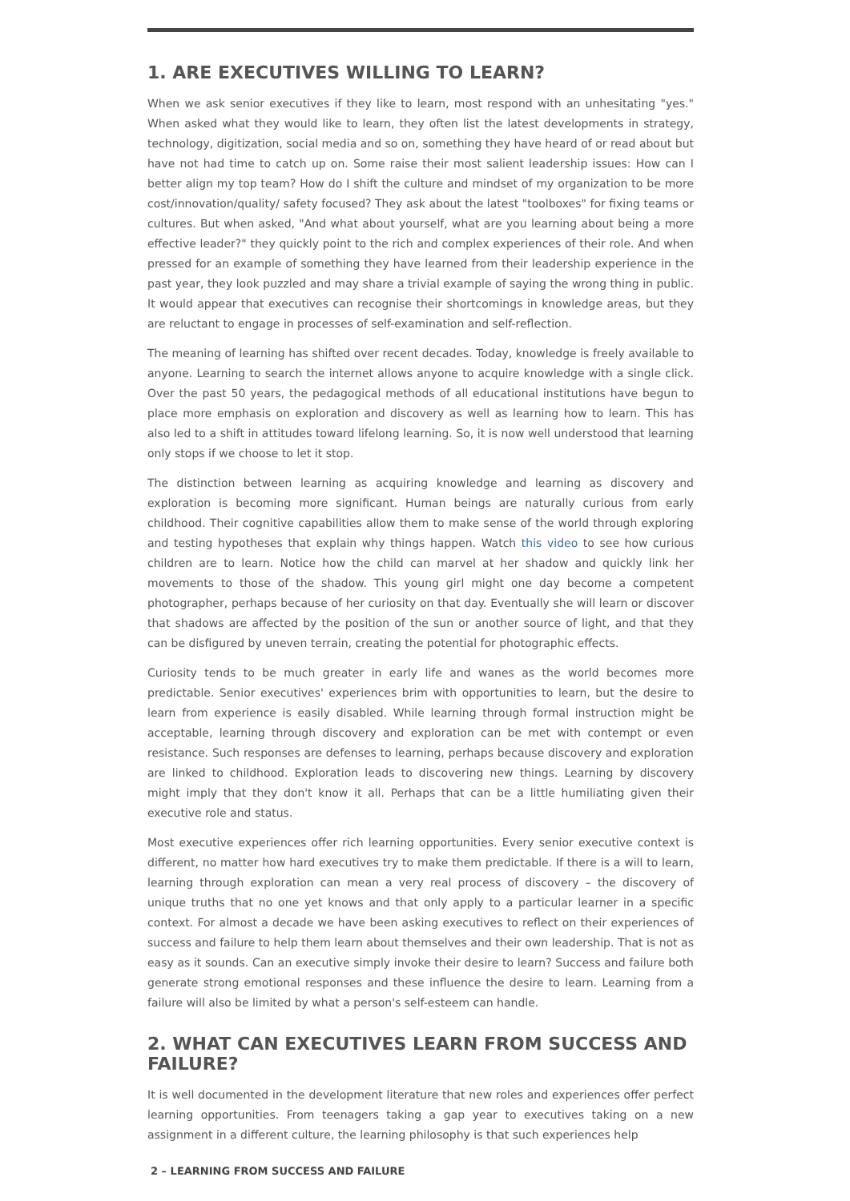1. ARE EXECUTIVES WILLING TO LEARN?
When we ask senior executives if they like to learn, most respond with an unhesitating "yes." When asked what they would like to learn, they often list the latest developments in strategy, technology, digitization, social media and so on, something they have heard of or read about but have not had time to catch up on. Some raise their most salient leadership issues: How can I better align my top team? How do I shift the culture and mindset of my organization to be more cost/innovation/quality/ safety focused? They ask about the latest "toolboxes" for fixing teams or cultures. But when asked, "And what about yourself, what are you learning about being a more effective leader?" they quickly point to the rich and complex experiences of their role. And when pressed for an example of something they have learned from their leadership experience in the past year, they look puzzled and may share a trivial example of saying the wrong thing in public. It would appear that executives can recognise their shortcomings in knowledge areas, but they are reluctant to engage in processes of self-examination and self-reflection.
The meaning of learning has shifted over recent decades. Today, knowledge is freely available to anyone. Learning to search the internet allows anyone to acquire knowledge with a single click. Over the past 50 years, the pedagogical methods of all educational institutions have begun to place more emphasis on exploration and discovery as well as learning how to learn. This has also led to a shift in attitudes toward lifelong learning. So, it is now well understood that learning only stops if we choose to let it stop.
The distinction between learning as acquiring knowledge and learning as discovery and exploration is becoming more significant. Human beings are naturally curious from early childhood. Their cognitive capabilities allow them to make sense of the world through exploring and testing hypotheses that explain why things happen. Watch this video to see how curious children are to learn. Notice how the child can marvel at her shadow and quickly link her movements to those of the shadow. This young girl might one day become a competent photographer, perhaps because of her curiosity on that day. Eventually she will learn or discover that shadows are affected by the position of the sun or another source of light, and that they can be disfigured by uneven terrain, creating the potential for photographic effects.
Curiosity tends to be much greater in early life and wanes as the world becomes more predictable. Senior executives' experiences brim with opportunities to learn, but the desire to learn from experience is easily disabled. While learning through formal instruction might be acceptable, learning through discovery and exploration can be met with contempt or even resistance. Such responses are defenses to learning, perhaps because discovery and exploration are linked to childhood. Exploration leads to discovering new things. Learning by discovery might imply that they don't know it all. Perhaps that can be a little humiliating given their executive role and status.
Most executive experiences offer rich learning opportunities. Every senior executive context is different, no matter how hard executives try to make them predictable. If there is a will to learn, learning through exploration can mean a very real process of discovery – the discovery of unique truths that no one yet knows and that only apply to a particular learner in a specific context. For almost a decade we have been asking executives to reflect on their experiences of success and failure to help them learn about themselves and their own leadership. That is not as easy as it sounds. Can an executive simply invoke their desire to learn? Success and failure both generate strong emotional responses and these influence the desire to learn. Learning from a failure will also be limited by what a person's self-esteem can handle.
2. WHAT CAN EXECUTIVES LEARN FROM SUCCESS AND FAILURE?
It is well documented in the development literature that new roles and experiences offer perfect learning opportunities. From teenagers taking a gap year to executives taking on a new assignment in a different culture, the learning philosophy is that such experiences help
2 – LEARNING FROM SUCCESS AND FAILURE